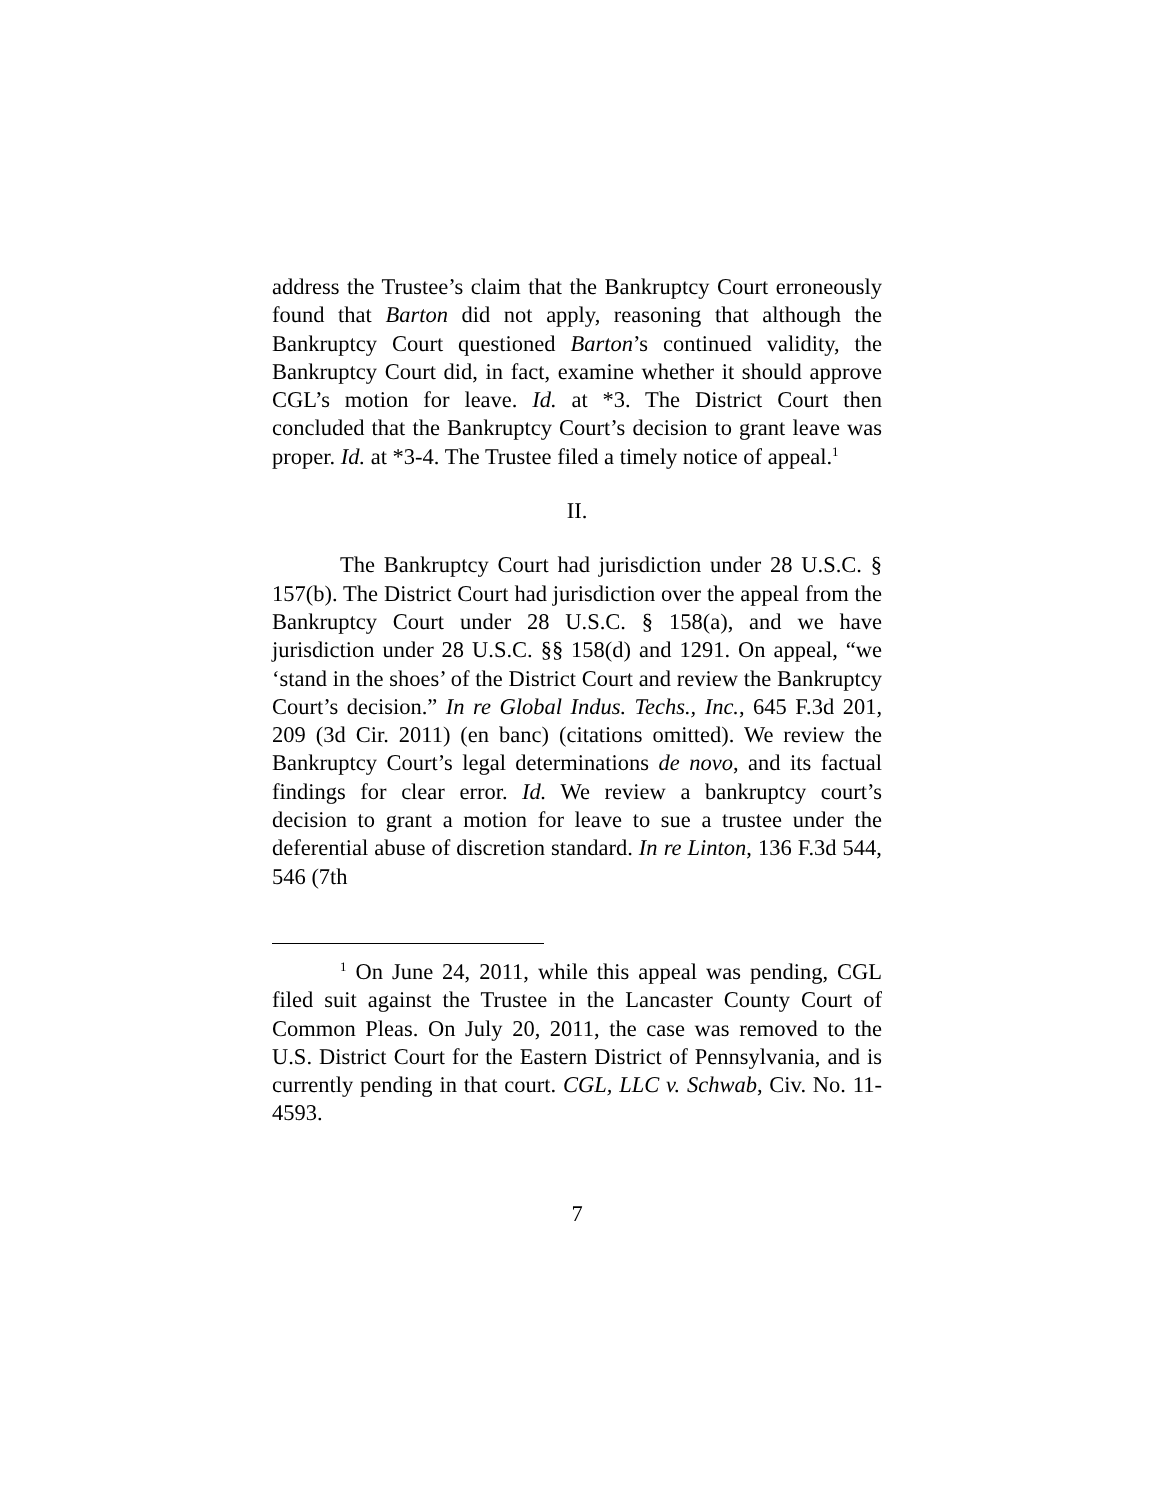address the Trustee’s claim that the Bankruptcy Court erroneously found that Barton did not apply, reasoning that although the Bankruptcy Court questioned Barton’s continued validity, the Bankruptcy Court did, in fact, examine whether it should approve CGL’s motion for leave. Id. at *3. The District Court then concluded that the Bankruptcy Court’s decision to grant leave was proper. Id. at *3-4. The Trustee filed a timely notice of appeal.<sup>1</sup>
II.
The Bankruptcy Court had jurisdiction under 28 U.S.C. § 157(b). The District Court had jurisdiction over the appeal from the Bankruptcy Court under 28 U.S.C. § 158(a), and we have jurisdiction under 28 U.S.C. §§ 158(d) and 1291. On appeal, “we ‘stand in the shoes’ of the District Court and review the Bankruptcy Court’s decision.” In re Global Indus. Techs., Inc., 645 F.3d 201, 209 (3d Cir. 2011) (en banc) (citations omitted). We review the Bankruptcy Court’s legal determinations de novo, and its factual findings for clear error. Id. We review a bankruptcy court’s decision to grant a motion for leave to sue a trustee under the deferential abuse of discretion standard. In re Linton, 136 F.3d 544, 546 (7th
<sup>1</sup> On June 24, 2011, while this appeal was pending, CGL filed suit against the Trustee in the Lancaster County Court of Common Pleas. On July 20, 2011, the case was removed to the U.S. District Court for the Eastern District of Pennsylvania, and is currently pending in that court. CGL, LLC v. Schwab, Civ. No. 11-4593.
7